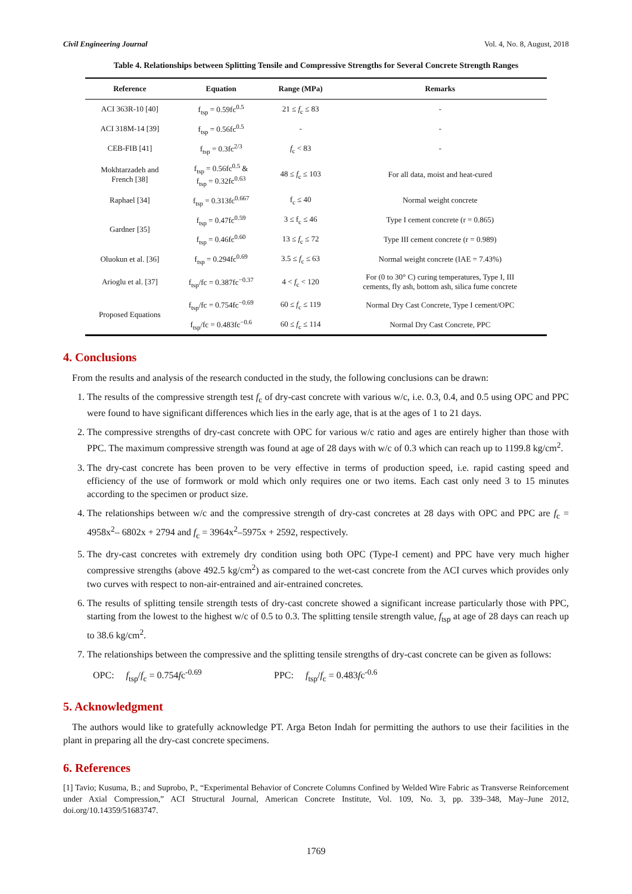Civil Engineering Journal Vol. 4, No. 8, August, 2018
Table 4. Relationships between Splitting Tensile and Compressive Strengths for Several Concrete Strength Ranges
| Reference | Equation | Range (MPa) | Remarks |
| --- | --- | --- | --- |
| ACI 363R-10 [40] | f<sub>tsp</sub> = 0.59fc<sup>0.5</sup> | 21 ≤ f<sub>c</sub> ≤ 83 | - |
| ACI 318M-14 [39] | f<sub>tsp</sub> = 0.56fc<sup>0.5</sup> | - | - |
| CEB-FIB [41] | f<sub>tsp</sub> = 0.3fc<sup>2/3</sup> | f<sub>c</sub> < 83 | - |
| Mokhtarzadeh and French [38] | f<sub>tsp</sub> = 0.56fc<sup>0.5</sup> & f<sub>tsp</sub> = 0.32fc<sup>0.63</sup> | 48 ≤ f<sub>c</sub> ≤ 103 | For all data, moist and heat-cured |
| Raphael [34] | f<sub>tsp</sub> = 0.313fc<sup>0.667</sup> | f<sub>c</sub> ≤ 40 | Normal weight concrete |
| Gardner [35] | f<sub>tsp</sub> = 0.47fc<sup>0.59</sup> | 3 ≤ f<sub>c</sub> ≤ 46 | Type I cement concrete (r = 0.865) |
| | f<sub>tsp</sub> = 0.46fc<sup>0.60</sup> | 13 ≤ f<sub>c</sub> ≤ 72 | Type III cement concrete (r = 0.989) |
| Oluokun et al. [36] | f<sub>tsp</sub> = 0.294fc<sup>0.69</sup> | 3.5 ≤ f<sub>c</sub> ≤ 63 | Normal weight concrete (IAE = 7.43%) |
| Arioglu et al. [37] | f<sub>tsp</sub>/fc = 0.387fc<sup>−0.37</sup> | 4 < f<sub>c</sub> < 120 | For (0 to 30° C) curing temperatures, Type I, III cements, fly ash, bottom ash, silica fume concrete |
| Proposed Equations | f<sub>tsp</sub>/fc = 0.754fc<sup>−0.69</sup> | 60 ≤ f<sub>c</sub> ≤ 119 | Normal Dry Cast Concrete, Type I cement/OPC |
| | f<sub>tsp</sub>/fc = 0.483fc<sup>−0.6</sup> | 60 ≤ f<sub>c</sub> ≤ 114 | Normal Dry Cast Concrete, PPC |
4. Conclusions
From the results and analysis of the research conducted in the study, the following conclusions can be drawn:
1. The results of the compressive strength test f<sub>c</sub> of dry-cast concrete with various w/c, i.e. 0.3, 0.4, and 0.5 using OPC and PPC were found to have significant differences which lies in the early age, that is at the ages of 1 to 21 days.
2. The compressive strengths of dry-cast concrete with OPC for various w/c ratio and ages are entirely higher than those with PPC. The maximum compressive strength was found at age of 28 days with w/c of 0.3 which can reach up to 1199.8 kg/cm<sup>2</sup>.
3. The dry-cast concrete has been proven to be very effective in terms of production speed, i.e. rapid casting speed and efficiency of the use of formwork or mold which only requires one or two items. Each cast only need 3 to 15 minutes according to the specimen or product size.
4. The relationships between w/c and the compressive strength of dry-cast concretes at 28 days with OPC and PPC are f<sub>c</sub> = 4958x<sup>2</sup>– 6802x + 2794 and f<sub>c</sub> = 3964x<sup>2</sup>–5975x + 2592, respectively.
5. The dry-cast concretes with extremely dry condition using both OPC (Type-I cement) and PPC have very much higher compressive strengths (above 492.5 kg/cm<sup>2</sup>) as compared to the wet-cast concrete from the ACI curves which provides only two curves with respect to non-air-entrained and air-entrained concretes.
6. The results of splitting tensile strength tests of dry-cast concrete showed a significant increase particularly those with PPC, starting from the lowest to the highest w/c of 0.5 to 0.3. The splitting tensile strength value, f<sub>tsp</sub> at age of 28 days can reach up to 38.6 kg/cm<sup>2</sup>.
7. The relationships between the compressive and the splitting tensile strengths of dry-cast concrete can be given as follows:
OPC: f<sub>tsp</sub>/f<sub>c</sub> = 0.754fc<sup>-0.69</sup> PPC: f<sub>tsp</sub>/f<sub>c</sub> = 0.483fc<sup>-0.6</sup>
5. Acknowledgment
The authors would like to gratefully acknowledge PT. Arga Beton Indah for permitting the authors to use their facilities in the plant in preparing all the dry-cast concrete specimens.
6. References
[1] Tavio; Kusuma, B.; and Suprobo, P., “Experimental Behavior of Concrete Columns Confined by Welded Wire Fabric as Transverse Reinforcement under Axial Compression,” ACI Structural Journal, American Concrete Institute, Vol. 109, No. 3, pp. 339–348, May–June 2012, doi.org/10.14359/51683747.
1769